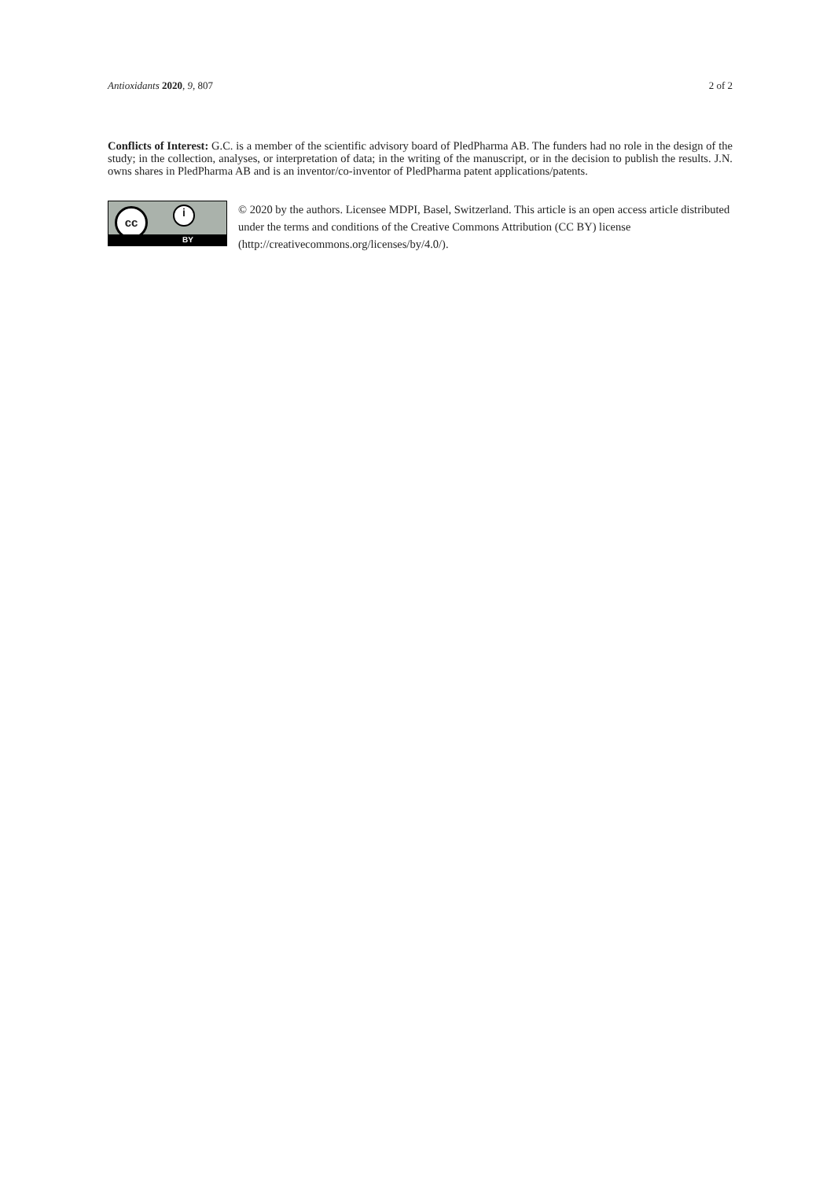Antioxidants 2020, 9, 807 2 of 2
Conflicts of Interest: G.C. is a member of the scientific advisory board of PledPharma AB. The funders had no role in the design of the study; in the collection, analyses, or interpretation of data; in the writing of the manuscript, or in the decision to publish the results. J.N. owns shares in PledPharma AB and is an inventor/co-inventor of PledPharma patent applications/patents.
cc i
BY
© 2020 by the authors. Licensee MDPI, Basel, Switzerland. This article is an open access article distributed under the terms and conditions of the Creative Commons Attribution (CC BY) license (http://creativecommons.org/licenses/by/4.0/).